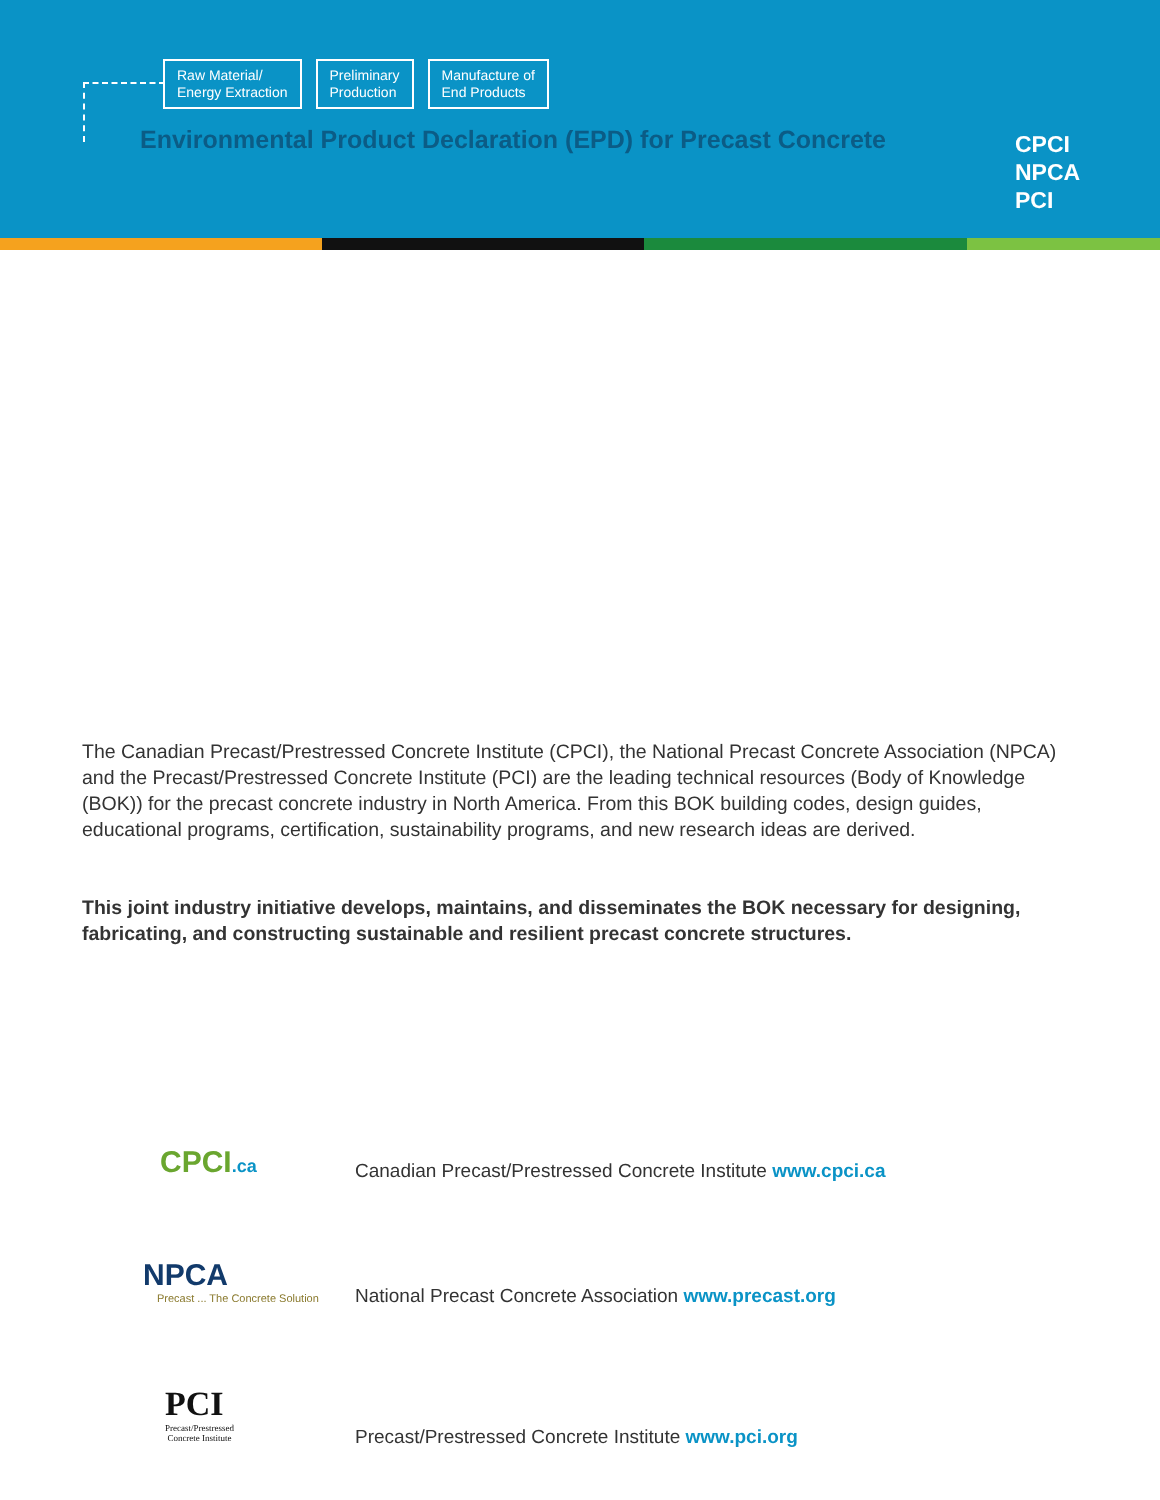Raw Material/
Energy Extraction
Preliminary
Production
Manufacture of
End Products
Environmental Product Declaration (EPD) for Precast Concrete
CPCI
NPCA
PCI
The Canadian Precast/Prestressed Concrete Institute (CPCI), the National Precast Concrete Association (NPCA) and the Precast/Prestressed Concrete Institute (PCI) are the leading technical resources (Body of Knowledge (BOK)) for the precast concrete industry in North America. From this BOK building codes, design guides, educational programs, certification, sustainability programs, and new research ideas are derived.
This joint industry initiative develops, maintains, and disseminates the BOK necessary for designing, fabricating, and constructing sustainable and resilient precast concrete structures.
CPCI.ca
Canadian Precast/Prestressed Concrete Institute www.cpci.ca
NPCA
Precast ... The Concrete Solution
National Precast Concrete Association www.precast.org
PCI
Precast/Prestressed
Concrete Institute
Precast/Prestressed Concrete Institute www.pci.org